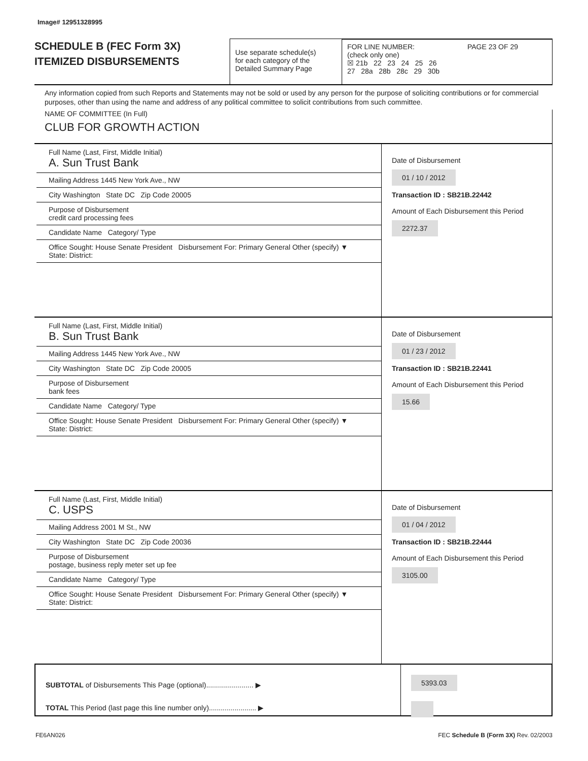Image# 12951328995
SCHEDULE B (FEC Form 3X)
ITEMIZED DISBURSEMENTS
Use separate schedule(s)
for each category of the
Detailed Summary Page
FOR LINE NUMBER: PAGE 23 OF 29
(check only one)
☒ 21b 22 23 24 25 26
27 28a 28b 28c 29 30b
Any information copied from such Reports and Statements may not be sold or used by any person for the purpose of soliciting contributions or for commercial purposes, other than using the name and address of any political committee to solicit contributions from such committee.
NAME OF COMMITTEE (In Full)
CLUB FOR GROWTH ACTION
Full Name (Last, First, Middle Initial)
A. Sun Trust Bank
Mailing Address 1445 New York Ave., NW
City Washington State DC Zip Code 20005
Purpose of Disbursement
credit card processing fees
Candidate Name Category/ Type
Office Sought: House Senate President Disbursement For: Primary General Other (specify) ▼
State: District:
Date of Disbursement
01 / 10 / 2012
Transaction ID : SB21B.22442
Amount of Each Disbursement this Period
2272.37
Full Name (Last, First, Middle Initial)
B. Sun Trust Bank
Mailing Address 1445 New York Ave., NW
City Washington State DC Zip Code 20005
Purpose of Disbursement
bank fees
Candidate Name Category/ Type
Office Sought: House Senate President Disbursement For: Primary General Other (specify) ▼
State: District:
Date of Disbursement
01 / 23 / 2012
Transaction ID : SB21B.22441
Amount of Each Disbursement this Period
15.66
Full Name (Last, First, Middle Initial)
C. USPS
Mailing Address 2001 M St., NW
City Washington State DC Zip Code 20036
Purpose of Disbursement
postage, business reply meter set up fee
Candidate Name Category/ Type
Office Sought: House Senate President Disbursement For: Primary General Other (specify) ▼
State: District:
Date of Disbursement
01 / 04 / 2012
Transaction ID : SB21B.22444
Amount of Each Disbursement this Period
3105.00
SUBTOTAL of Disbursements This Page (optional)........................ ▶
TOTAL This Period (last page this line number only)........................ ▶
5393.03
FE6AN026 FEC Schedule B (Form 3X) Rev. 02/2003